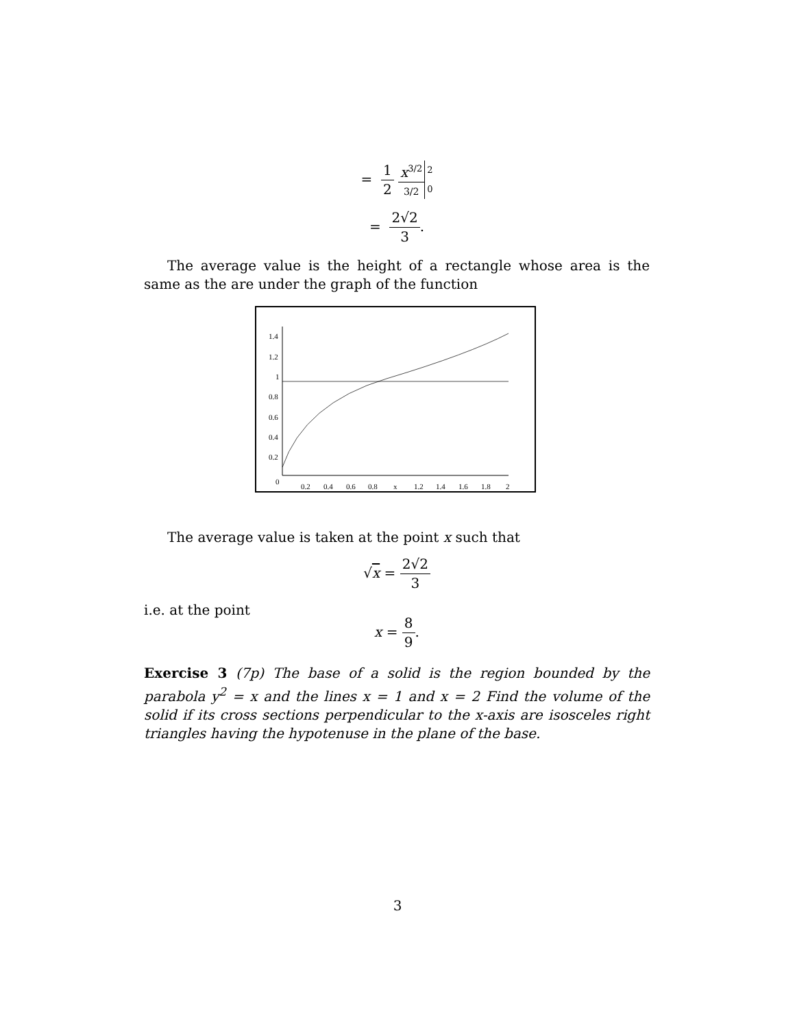= 1 2 x<sup>3/2</sup> 3/2 2
0
= 2√2 3.
The average value is the height of a rectangle whose area is the same as the are under the graph of the function
1.4
1.2
1
0.8
0.6
0.4
0.2
0
0.2
0.4
0.6
0.8
x
1.2
1.4
1.6
1.8
2
The average value is taken at the point x such that
√x = 2√2 3
i.e. at the point
x = 8 9.
Exercise 3 (7p) The base of a solid is the region bounded by the parabola y<sup>2</sup> = x and the lines x = 1 and x = 2 Find the volume of the solid if its cross sections perpendicular to the x-axis are isosceles right triangles having the hypotenuse in the plane of the base.
3